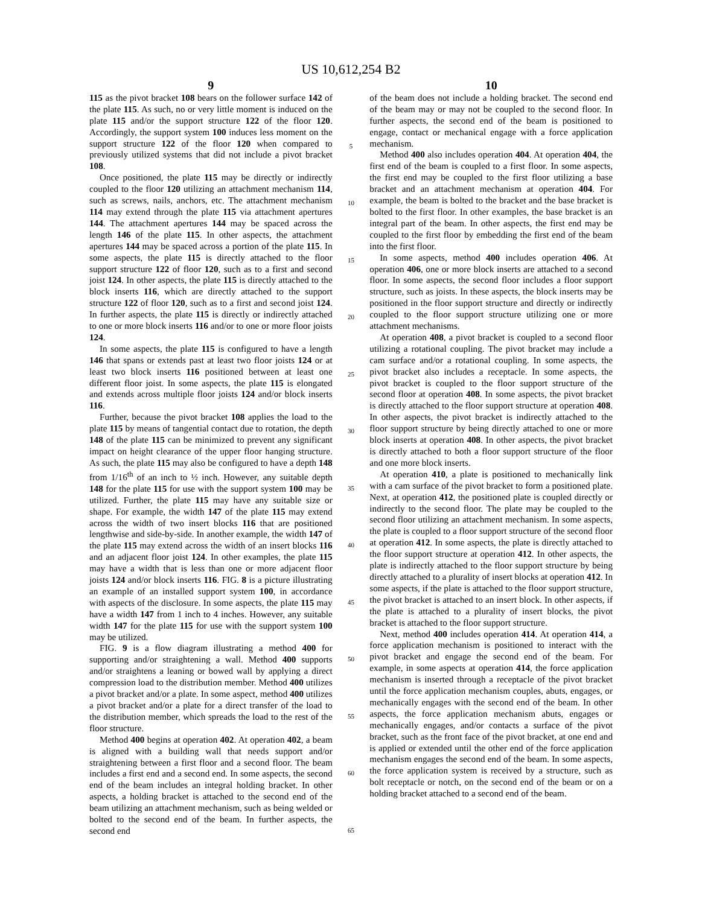US 10,612,254 B2
9
115 as the pivot bracket 108 bears on the follower surface 142 of the plate 115. As such, no or very little moment is induced on the plate 115 and/or the support structure 122 of the floor 120. Accordingly, the support system 100 induces less moment on the support structure 122 of the floor 120 when compared to previously utilized systems that did not include a pivot bracket 108.
Once positioned, the plate 115 may be directly or indirectly coupled to the floor 120 utilizing an attachment mechanism 114, such as screws, nails, anchors, etc. The attachment mechanism 114 may extend through the plate 115 via attachment apertures 144. The attachment apertures 144 may be spaced across the length 146 of the plate 115. In other aspects, the attachment apertures 144 may be spaced across a portion of the plate 115. In some aspects, the plate 115 is directly attached to the floor support structure 122 of floor 120, such as to a first and second joist 124. In other aspects, the plate 115 is directly attached to the block inserts 116, which are directly attached to the support structure 122 of floor 120, such as to a first and second joist 124. In further aspects, the plate 115 is directly or indirectly attached to one or more block inserts 116 and/or to one or more floor joists 124.
In some aspects, the plate 115 is configured to have a length 146 that spans or extends past at least two floor joists 124 or at least two block inserts 116 positioned between at least one different floor joist. In some aspects, the plate 115 is elongated and extends across multiple floor joists 124 and/or block inserts 116.
Further, because the pivot bracket 108 applies the load to the plate 115 by means of tangential contact due to rotation, the depth 148 of the plate 115 can be minimized to prevent any significant impact on height clearance of the upper floor hanging structure. As such, the plate 115 may also be configured to have a depth 148 from 1/16<sup>th</sup> of an inch to ½ inch. However, any suitable depth 148 for the plate 115 for use with the support system 100 may be utilized. Further, the plate 115 may have any suitable size or shape. For example, the width 147 of the plate 115 may extend across the width of two insert blocks 116 that are positioned lengthwise and side-by-side. In another example, the width 147 of the plate 115 may extend across the width of an insert blocks 116 and an adjacent floor joist 124. In other examples, the plate 115 may have a width that is less than one or more adjacent floor joists 124 and/or block inserts 116. FIG. 8 is a picture illustrating an example of an installed support system 100, in accordance with aspects of the disclosure. In some aspects, the plate 115 may have a width 147 from 1 inch to 4 inches. However, any suitable width 147 for the plate 115 for use with the support system 100 may be utilized.
FIG. 9 is a flow diagram illustrating a method 400 for supporting and/or straightening a wall. Method 400 supports and/or straightens a leaning or bowed wall by applying a direct compression load to the distribution member. Method 400 utilizes a pivot bracket and/or a plate. In some aspect, method 400 utilizes a pivot bracket and/or a plate for a direct transfer of the load to the distribution member, which spreads the load to the rest of the floor structure.
Method 400 begins at operation 402. At operation 402, a beam is aligned with a building wall that needs support and/or straightening between a first floor and a second floor. The beam includes a first end and a second end. In some aspects, the second end of the beam includes an integral holding bracket. In other aspects, a holding bracket is attached to the second end of the beam utilizing an attachment mechanism, such as being welded or bolted to the second end of the beam. In further aspects, the second end
5
10
15
20
25
30
35
40
45
50
55
60
65
10
of the beam does not include a holding bracket. The second end of the beam may or may not be coupled to the second floor. In further aspects, the second end of the beam is positioned to engage, contact or mechanical engage with a force application mechanism.
Method 400 also includes operation 404. At operation 404, the first end of the beam is coupled to a first floor. In some aspects, the first end may be coupled to the first floor utilizing a base bracket and an attachment mechanism at operation 404. For example, the beam is bolted to the bracket and the base bracket is bolted to the first floor. In other examples, the base bracket is an integral part of the beam. In other aspects, the first end may be coupled to the first floor by embedding the first end of the beam into the first floor.
In some aspects, method 400 includes operation 406. At operation 406, one or more block inserts are attached to a second floor. In some aspects, the second floor includes a floor support structure, such as joists. In these aspects, the block inserts may be positioned in the floor support structure and directly or indirectly coupled to the floor support structure utilizing one or more attachment mechanisms.
At operation 408, a pivot bracket is coupled to a second floor utilizing a rotational coupling. The pivot bracket may include a cam surface and/or a rotational coupling. In some aspects, the pivot bracket also includes a receptacle. In some aspects, the pivot bracket is coupled to the floor support structure of the second floor at operation 408. In some aspects, the pivot bracket is directly attached to the floor support structure at operation 408. In other aspects, the pivot bracket is indirectly attached to the floor support structure by being directly attached to one or more block inserts at operation 408. In other aspects, the pivot bracket is directly attached to both a floor support structure of the floor and one more block inserts.
At operation 410, a plate is positioned to mechanically link with a cam surface of the pivot bracket to form a positioned plate. Next, at operation 412, the positioned plate is coupled directly or indirectly to the second floor. The plate may be coupled to the second floor utilizing an attachment mechanism. In some aspects, the plate is coupled to a floor support structure of the second floor at operation 412. In some aspects, the plate is directly attached to the floor support structure at operation 412. In other aspects, the plate is indirectly attached to the floor support structure by being directly attached to a plurality of insert blocks at operation 412. In some aspects, if the plate is attached to the floor support structure, the pivot bracket is attached to an insert block. In other aspects, if the plate is attached to a plurality of insert blocks, the pivot bracket is attached to the floor support structure.
Next, method 400 includes operation 414. At operation 414, a force application mechanism is positioned to interact with the pivot bracket and engage the second end of the beam. For example, in some aspects at operation 414, the force application mechanism is inserted through a receptacle of the pivot bracket until the force application mechanism couples, abuts, engages, or mechanically engages with the second end of the beam. In other aspects, the force application mechanism abuts, engages or mechanically engages, and/or contacts a surface of the pivot bracket, such as the front face of the pivot bracket, at one end and is applied or extended until the other end of the force application mechanism engages the second end of the beam. In some aspects, the force application system is received by a structure, such as bolt receptacle or notch, on the second end of the beam or on a holding bracket attached to a second end of the beam.